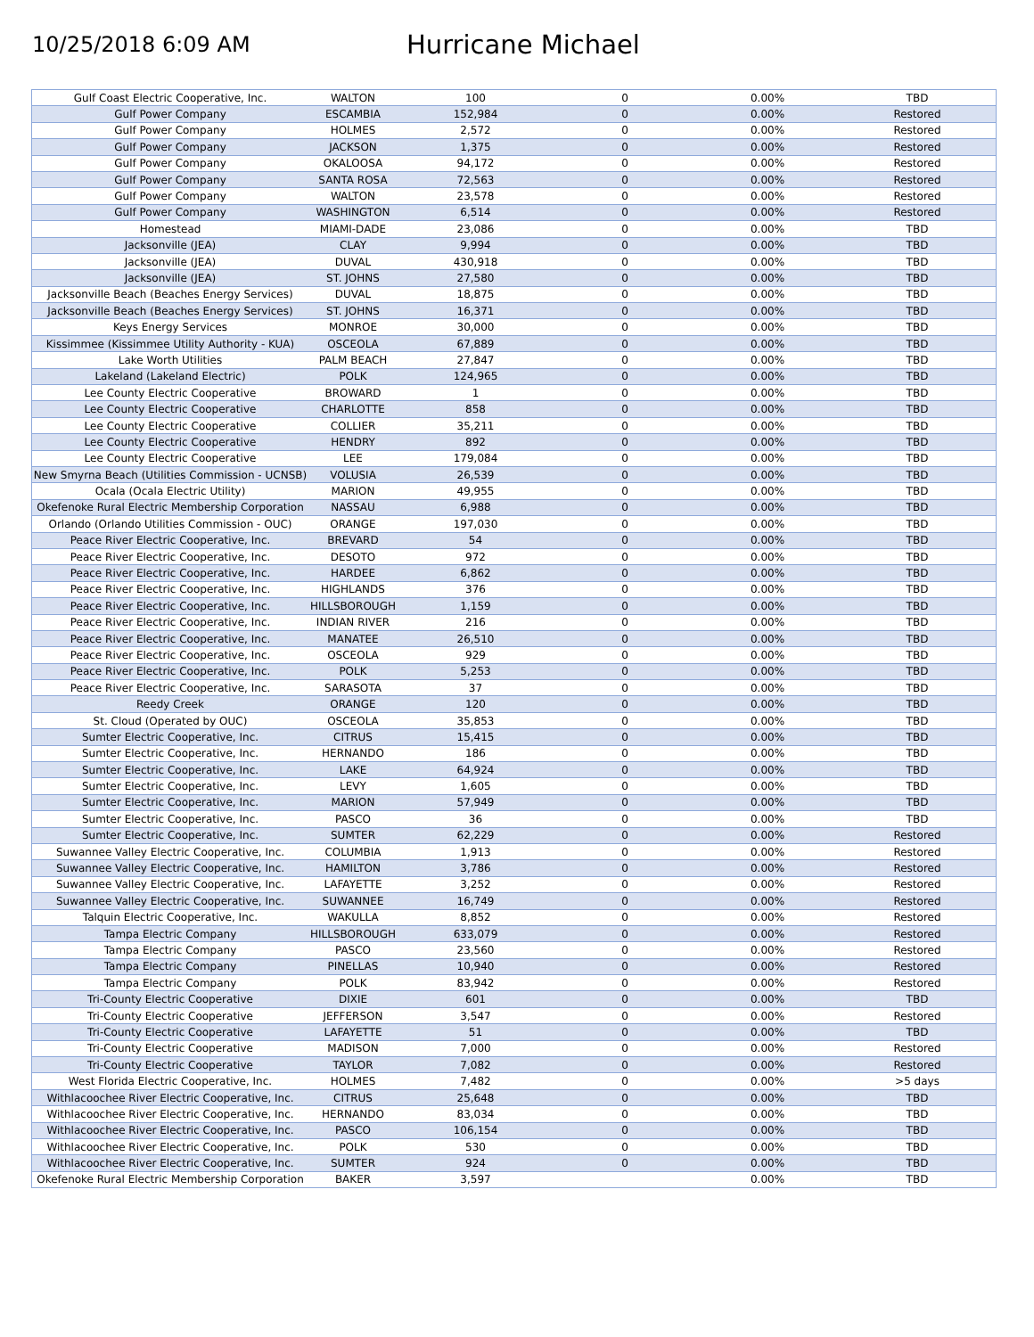10/25/2018 6:09 AM
Hurricane Michael
| Gulf Coast Electric Cooperative, Inc. | WALTON | 100 | 0 | 0.00% | TBD |
| Gulf Power Company | ESCAMBIA | 152,984 | 0 | 0.00% | Restored |
| Gulf Power Company | HOLMES | 2,572 | 0 | 0.00% | Restored |
| Gulf Power Company | JACKSON | 1,375 | 0 | 0.00% | Restored |
| Gulf Power Company | OKALOOSA | 94,172 | 0 | 0.00% | Restored |
| Gulf Power Company | SANTA ROSA | 72,563 | 0 | 0.00% | Restored |
| Gulf Power Company | WALTON | 23,578 | 0 | 0.00% | Restored |
| Gulf Power Company | WASHINGTON | 6,514 | 0 | 0.00% | Restored |
| Homestead | MIAMI-DADE | 23,086 | 0 | 0.00% | TBD |
| Jacksonville (JEA) | CLAY | 9,994 | 0 | 0.00% | TBD |
| Jacksonville (JEA) | DUVAL | 430,918 | 0 | 0.00% | TBD |
| Jacksonville (JEA) | ST. JOHNS | 27,580 | 0 | 0.00% | TBD |
| Jacksonville Beach (Beaches Energy Services) | DUVAL | 18,875 | 0 | 0.00% | TBD |
| Jacksonville Beach (Beaches Energy Services) | ST. JOHNS | 16,371 | 0 | 0.00% | TBD |
| Keys Energy Services | MONROE | 30,000 | 0 | 0.00% | TBD |
| Kissimmee (Kissimmee Utility Authority - KUA) | OSCEOLA | 67,889 | 0 | 0.00% | TBD |
| Lake Worth Utilities | PALM BEACH | 27,847 | 0 | 0.00% | TBD |
| Lakeland (Lakeland Electric) | POLK | 124,965 | 0 | 0.00% | TBD |
| Lee County Electric Cooperative | BROWARD | 1 | 0 | 0.00% | TBD |
| Lee County Electric Cooperative | CHARLOTTE | 858 | 0 | 0.00% | TBD |
| Lee County Electric Cooperative | COLLIER | 35,211 | 0 | 0.00% | TBD |
| Lee County Electric Cooperative | HENDRY | 892 | 0 | 0.00% | TBD |
| Lee County Electric Cooperative | LEE | 179,084 | 0 | 0.00% | TBD |
| New Smyrna Beach (Utilities Commission - UCNSB) | VOLUSIA | 26,539 | 0 | 0.00% | TBD |
| Ocala (Ocala Electric Utility) | MARION | 49,955 | 0 | 0.00% | TBD |
| Okefenoke Rural Electric Membership Corporation | NASSAU | 6,988 | 0 | 0.00% | TBD |
| Orlando (Orlando Utilities Commission - OUC) | ORANGE | 197,030 | 0 | 0.00% | TBD |
| Peace River Electric Cooperative, Inc. | BREVARD | 54 | 0 | 0.00% | TBD |
| Peace River Electric Cooperative, Inc. | DESOTO | 972 | 0 | 0.00% | TBD |
| Peace River Electric Cooperative, Inc. | HARDEE | 6,862 | 0 | 0.00% | TBD |
| Peace River Electric Cooperative, Inc. | HIGHLANDS | 376 | 0 | 0.00% | TBD |
| Peace River Electric Cooperative, Inc. | HILLSBOROUGH | 1,159 | 0 | 0.00% | TBD |
| Peace River Electric Cooperative, Inc. | INDIAN RIVER | 216 | 0 | 0.00% | TBD |
| Peace River Electric Cooperative, Inc. | MANATEE | 26,510 | 0 | 0.00% | TBD |
| Peace River Electric Cooperative, Inc. | OSCEOLA | 929 | 0 | 0.00% | TBD |
| Peace River Electric Cooperative, Inc. | POLK | 5,253 | 0 | 0.00% | TBD |
| Peace River Electric Cooperative, Inc. | SARASOTA | 37 | 0 | 0.00% | TBD |
| Reedy Creek | ORANGE | 120 | 0 | 0.00% | TBD |
| St. Cloud (Operated by OUC) | OSCEOLA | 35,853 | 0 | 0.00% | TBD |
| Sumter Electric Cooperative, Inc. | CITRUS | 15,415 | 0 | 0.00% | TBD |
| Sumter Electric Cooperative, Inc. | HERNANDO | 186 | 0 | 0.00% | TBD |
| Sumter Electric Cooperative, Inc. | LAKE | 64,924 | 0 | 0.00% | TBD |
| Sumter Electric Cooperative, Inc. | LEVY | 1,605 | 0 | 0.00% | TBD |
| Sumter Electric Cooperative, Inc. | MARION | 57,949 | 0 | 0.00% | TBD |
| Sumter Electric Cooperative, Inc. | PASCO | 36 | 0 | 0.00% | TBD |
| Sumter Electric Cooperative, Inc. | SUMTER | 62,229 | 0 | 0.00% | Restored |
| Suwannee Valley Electric Cooperative, Inc. | COLUMBIA | 1,913 | 0 | 0.00% | Restored |
| Suwannee Valley Electric Cooperative, Inc. | HAMILTON | 3,786 | 0 | 0.00% | Restored |
| Suwannee Valley Electric Cooperative, Inc. | LAFAYETTE | 3,252 | 0 | 0.00% | Restored |
| Suwannee Valley Electric Cooperative, Inc. | SUWANNEE | 16,749 | 0 | 0.00% | Restored |
| Talquin Electric Cooperative, Inc. | WAKULLA | 8,852 | 0 | 0.00% | Restored |
| Tampa Electric Company | HILLSBOROUGH | 633,079 | 0 | 0.00% | Restored |
| Tampa Electric Company | PASCO | 23,560 | 0 | 0.00% | Restored |
| Tampa Electric Company | PINELLAS | 10,940 | 0 | 0.00% | Restored |
| Tampa Electric Company | POLK | 83,942 | 0 | 0.00% | Restored |
| Tri-County Electric Cooperative | DIXIE | 601 | 0 | 0.00% | TBD |
| Tri-County Electric Cooperative | JEFFERSON | 3,547 | 0 | 0.00% | Restored |
| Tri-County Electric Cooperative | LAFAYETTE | 51 | 0 | 0.00% | TBD |
| Tri-County Electric Cooperative | MADISON | 7,000 | 0 | 0.00% | Restored |
| Tri-County Electric Cooperative | TAYLOR | 7,082 | 0 | 0.00% | Restored |
| West Florida Electric Cooperative, Inc. | HOLMES | 7,482 | 0 | 0.00% | >5 days |
| Withlacoochee River Electric Cooperative, Inc. | CITRUS | 25,648 | 0 | 0.00% | TBD |
| Withlacoochee River Electric Cooperative, Inc. | HERNANDO | 83,034 | 0 | 0.00% | TBD |
| Withlacoochee River Electric Cooperative, Inc. | PASCO | 106,154 | 0 | 0.00% | TBD |
| Withlacoochee River Electric Cooperative, Inc. | POLK | 530 | 0 | 0.00% | TBD |
| Withlacoochee River Electric Cooperative, Inc. | SUMTER | 924 | 0 | 0.00% | TBD |
| Okefenoke Rural Electric Membership Corporation | BAKER | 3,597 | | 0.00% | TBD |